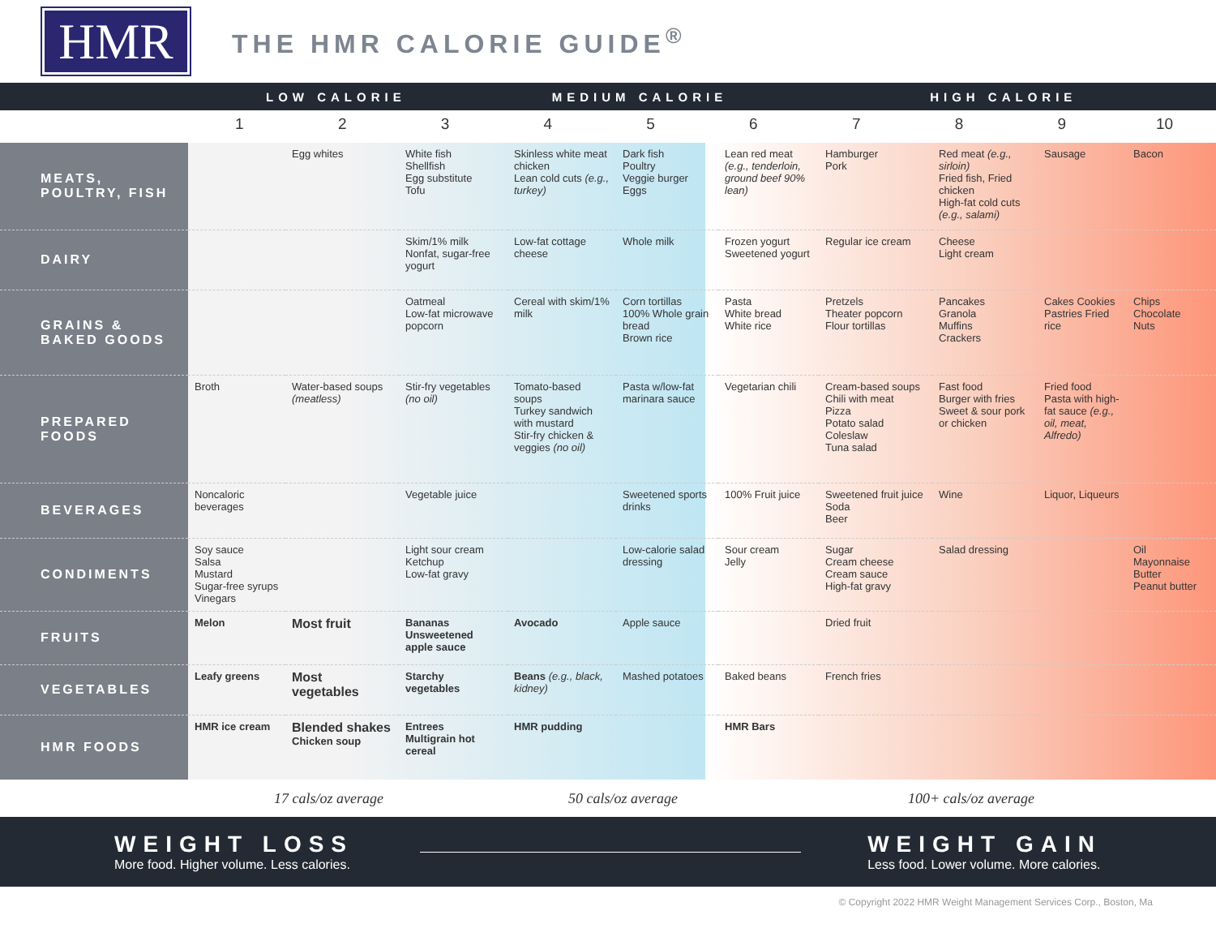HMR
THE HMR CALORIE GUIDE<sup>®</sup>
LOW CALORIE MEDIUM CALORIE HIGH CALORIE
| | 1 | 2 | 3 | 4 | 5 | 6 | 7 | 8 | 9 | 10 |
| --- | --- | --- | --- | --- | --- | --- | --- | --- | --- | --- |
| MEATS, POULTRY, FISH | | Egg whites | White fish Shellfish Egg substitute Tofu | Skinless white meat chicken Lean cold cuts (e.g., turkey) | Dark fish Poultry Veggie burger Eggs | Lean red meat (e.g., tenderloin, ground beef 90% lean) | Hamburger Pork | Red meat (e.g., sirloin) Fried fish, Fried chicken High-fat cold cuts (e.g., salami) | Sausage | Bacon |
| DAIRY | | | Skim/1% milk Nonfat, sugar-free yogurt | Low-fat cottage cheese | Whole milk | Frozen yogurt Sweetened yogurt | Regular ice cream | Cheese Light cream | | |
| GRAINS & BAKED GOODS | | | Oatmeal Low-fat microwave popcorn | Cereal with skim/1% milk | Corn tortillas 100% Whole grain bread Brown rice | Pasta White bread White rice | Pretzels Theater popcorn Flour tortillas | Pancakes Granola Muffins Crackers | Cakes Cookies Pastries Fried rice | Chips Chocolate Nuts |
| PREPARED FOODS | Broth | Water-based soups (meatless) | Stir-fry vegetables (no oil) | Tomato-based soups Turkey sandwich with mustard Stir-fry chicken & veggies (no oil) | Pasta w/low-fat marinara sauce | Vegetarian chili | Cream-based soups Chili with meat Pizza Potato salad Coleslaw Tuna salad | Fast food Burger with fries Sweet & sour pork or chicken | Fried food Pasta with high-fat sauce (e.g., oil, meat, Alfredo) | |
| BEVERAGES | Noncaloric beverages | | Vegetable juice | | Sweetened sports drinks | 100% Fruit juice | Sweetened fruit juice Soda Beer | Wine | Liquor, Liqueurs | |
| CONDIMENTS | Soy sauce Salsa Mustard Sugar-free syrups Vinegars | | Light sour cream Ketchup Low-fat gravy | | Low-calorie salad dressing | Sour cream Jelly | Sugar Cream cheese Cream sauce High-fat gravy | Salad dressing | | Oil Mayonnaise Butter Peanut butter |
| FRUITS | Melon | Most fruit | Bananas Unsweetened apple sauce | Avocado | Apple sauce | | Dried fruit | | | |
| VEGETABLES | Leafy greens | Most vegetables | Starchy vegetables | Beans (e.g., black, kidney) | Mashed potatoes | Baked beans | French fries | | | |
| HMR FOODS | HMR ice cream | Blended shakes Chicken soup | Entrees Multigrain hot cereal | HMR pudding | | HMR Bars | | | | |
17 cals/oz average 50 cals/oz average 100+ cals/oz average
WEIGHT LOSS
More food. Higher volume. Less calories.
WEIGHT GAIN
Less food. Lower volume. More calories.
© Copyright 2022 HMR Weight Management Services Corp., Boston, Ma